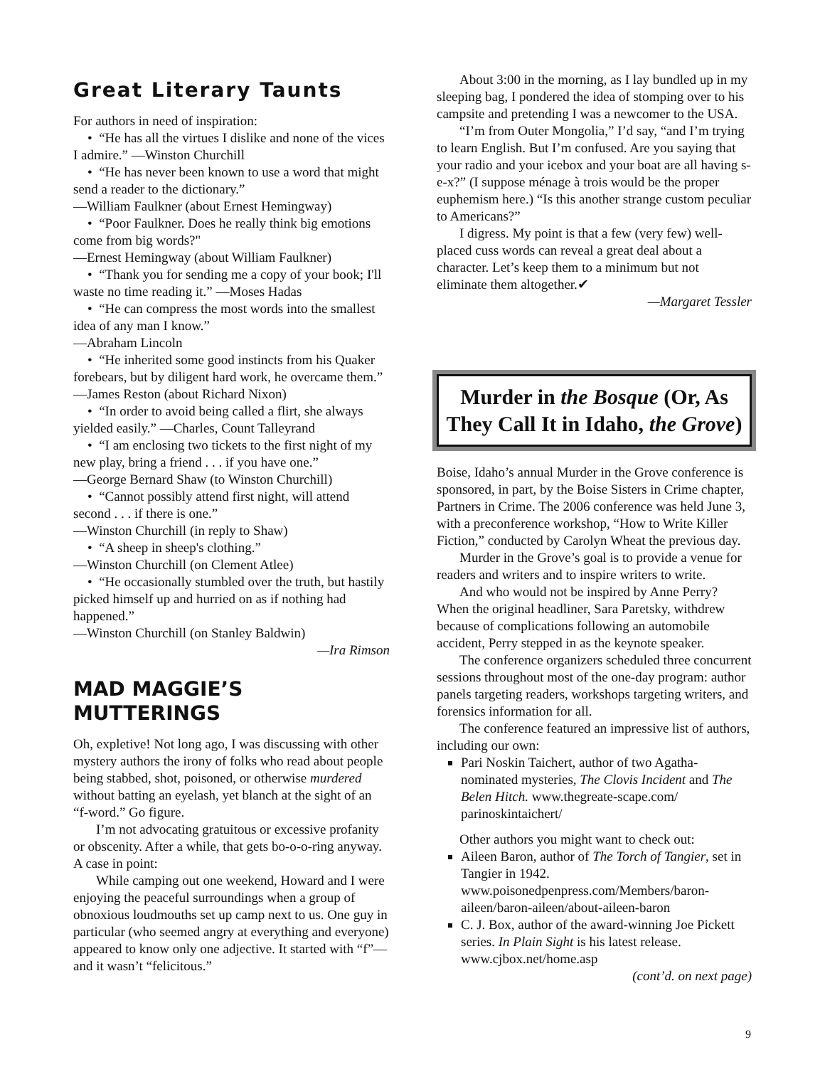Great Literary Taunts
For authors in need of inspiration:
• “He has all the virtues I dislike and none of the vices I admire.” —Winston Churchill
• “He has never been known to use a word that might send a reader to the dictionary.”
—William Faulkner (about Ernest Hemingway)
• “Poor Faulkner. Does he really think big emotions come from big words?"
—Ernest Hemingway (about William Faulkner)
• “Thank you for sending me a copy of your book; I'll waste no time reading it.” —Moses Hadas
• “He can compress the most words into the smallest idea of any man I know.”
—Abraham Lincoln
• “He inherited some good instincts from his Quaker forebears, but by diligent hard work, he overcame them.”
—James Reston (about Richard Nixon)
• “In order to avoid being called a flirt, she always yielded easily.” —Charles, Count Talleyrand
• “I am enclosing two tickets to the first night of my new play, bring a friend . . . if you have one.”
—George Bernard Shaw (to Winston Churchill)
• “Cannot possibly attend first night, will attend second . . . if there is one.”
—Winston Churchill (in reply to Shaw)
• “A sheep in sheep's clothing.”
—Winston Churchill (on Clement Atlee)
• “He occasionally stumbled over the truth, but hastily picked himself up and hurried on as if nothing had happened.”
—Winston Churchill (on Stanley Baldwin)
—Ira Rimson
MAD MAGGIE’S MUTTERINGS
Oh, expletive! Not long ago, I was discussing with other mystery authors the irony of folks who read about people being stabbed, shot, poisoned, or otherwise murdered without batting an eyelash, yet blanch at the sight of an “f-word.” Go figure.
I’m not advocating gratuitous or excessive profanity or obscenity. After a while, that gets bo-o-o-ring anyway. A case in point:
While camping out one weekend, Howard and I were enjoying the peaceful surroundings when a group of obnoxious loudmouths set up camp next to us. One guy in particular (who seemed angry at everything and everyone) appeared to know only one adjective. It started with “f”—and it wasn’t “felicitous.”
About 3:00 in the morning, as I lay bundled up in my sleeping bag, I pondered the idea of stomping over to his campsite and pretending I was a newcomer to the USA.
“I’m from Outer Mongolia,” I’d say, “and I’m trying to learn English. But I’m confused. Are you saying that your radio and your icebox and your boat are all having s-e-x?” (I suppose ménage à trois would be the proper euphemism here.) “Is this another strange custom peculiar to Americans?”
I digress. My point is that a few (very few) well-placed cuss words can reveal a great deal about a character. Let’s keep them to a minimum but not eliminate them altogether.✔
—Margaret Tessler
Murder in the Bosque (Or, As They Call It in Idaho, the Grove)
Boise, Idaho’s annual Murder in the Grove conference is sponsored, in part, by the Boise Sisters in Crime chapter, Partners in Crime. The 2006 conference was held June 3, with a preconference workshop, “How to Write Killer Fiction,” conducted by Carolyn Wheat the previous day.
Murder in the Grove’s goal is to provide a venue for readers and writers and to inspire writers to write.
And who would not be inspired by Anne Perry? When the original headliner, Sara Paretsky, withdrew because of complications following an automobile accident, Perry stepped in as the keynote speaker.
The conference organizers scheduled three concurrent sessions throughout most of the one-day program: author panels targeting readers, workshops targeting writers, and forensics information for all.
The conference featured an impressive list of authors, including our own:
Pari Noskin Taichert, author of two Agatha-nominated mysteries, The Clovis Incident and The Belen Hitch. www.thegreate-scape.com/ parinoskintaichert/
Other authors you might want to check out:
Aileen Baron, author of The Torch of Tangier, set in Tangier in 1942. www.poisonedpenpress.com/Members/baron-aileen/baron-aileen/about-aileen-baron
C. J. Box, author of the award-winning Joe Pickett series. In Plain Sight is his latest release. www.cjbox.net/home.asp
(cont’d. on next page)
9